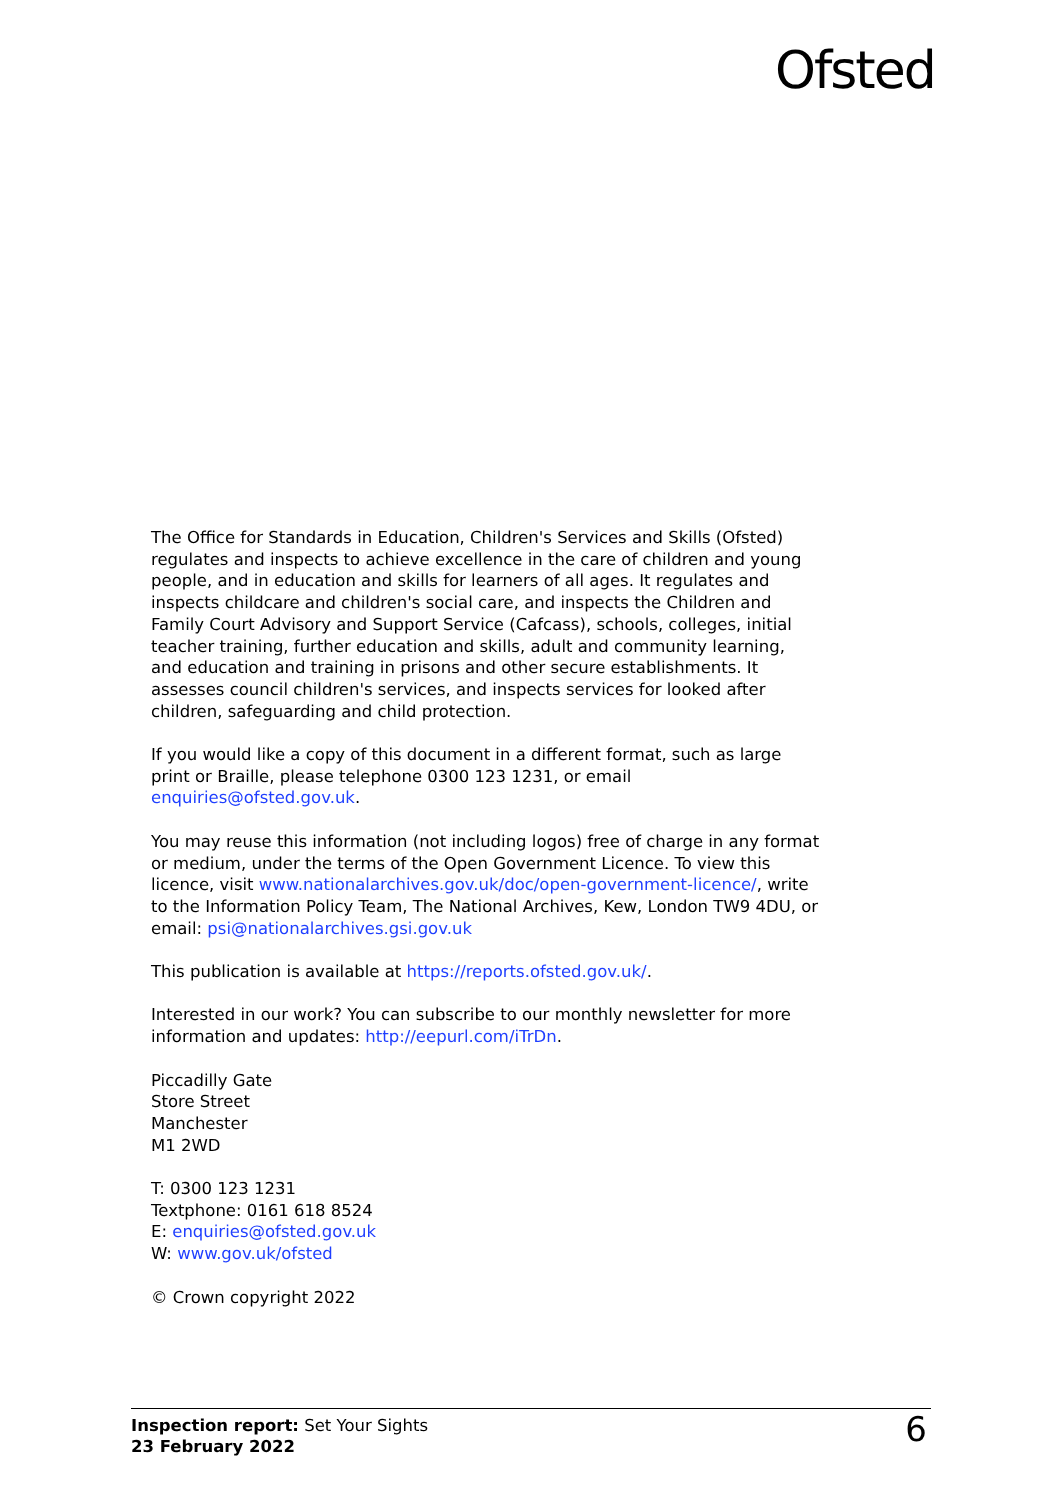Ofsted
The Office for Standards in Education, Children's Services and Skills (Ofsted) regulates and inspects to achieve excellence in the care of children and young people, and in education and skills for learners of all ages. It regulates and inspects childcare and children's social care, and inspects the Children and Family Court Advisory and Support Service (Cafcass), schools, colleges, initial teacher training, further education and skills, adult and community learning, and education and training in prisons and other secure establishments. It assesses council children's services, and inspects services for looked after children, safeguarding and child protection.
If you would like a copy of this document in a different format, such as large print or Braille, please telephone 0300 123 1231, or email enquiries@ofsted.gov.uk.
You may reuse this information (not including logos) free of charge in any format or medium, under the terms of the Open Government Licence. To view this licence, visit www.nationalarchives.gov.uk/doc/open-government-licence/, write to the Information Policy Team, The National Archives, Kew, London TW9 4DU, or email: psi@nationalarchives.gsi.gov.uk
This publication is available at https://reports.ofsted.gov.uk/.
Interested in our work? You can subscribe to our monthly newsletter for more information and updates: http://eepurl.com/iTrDn.
Piccadilly Gate
Store Street
Manchester
M1 2WD
T: 0300 123 1231
Textphone: 0161 618 8524
E: enquiries@ofsted.gov.uk
W: www.gov.uk/ofsted
© Crown copyright 2022
Inspection report: Set Your Sights
23 February 2022
6